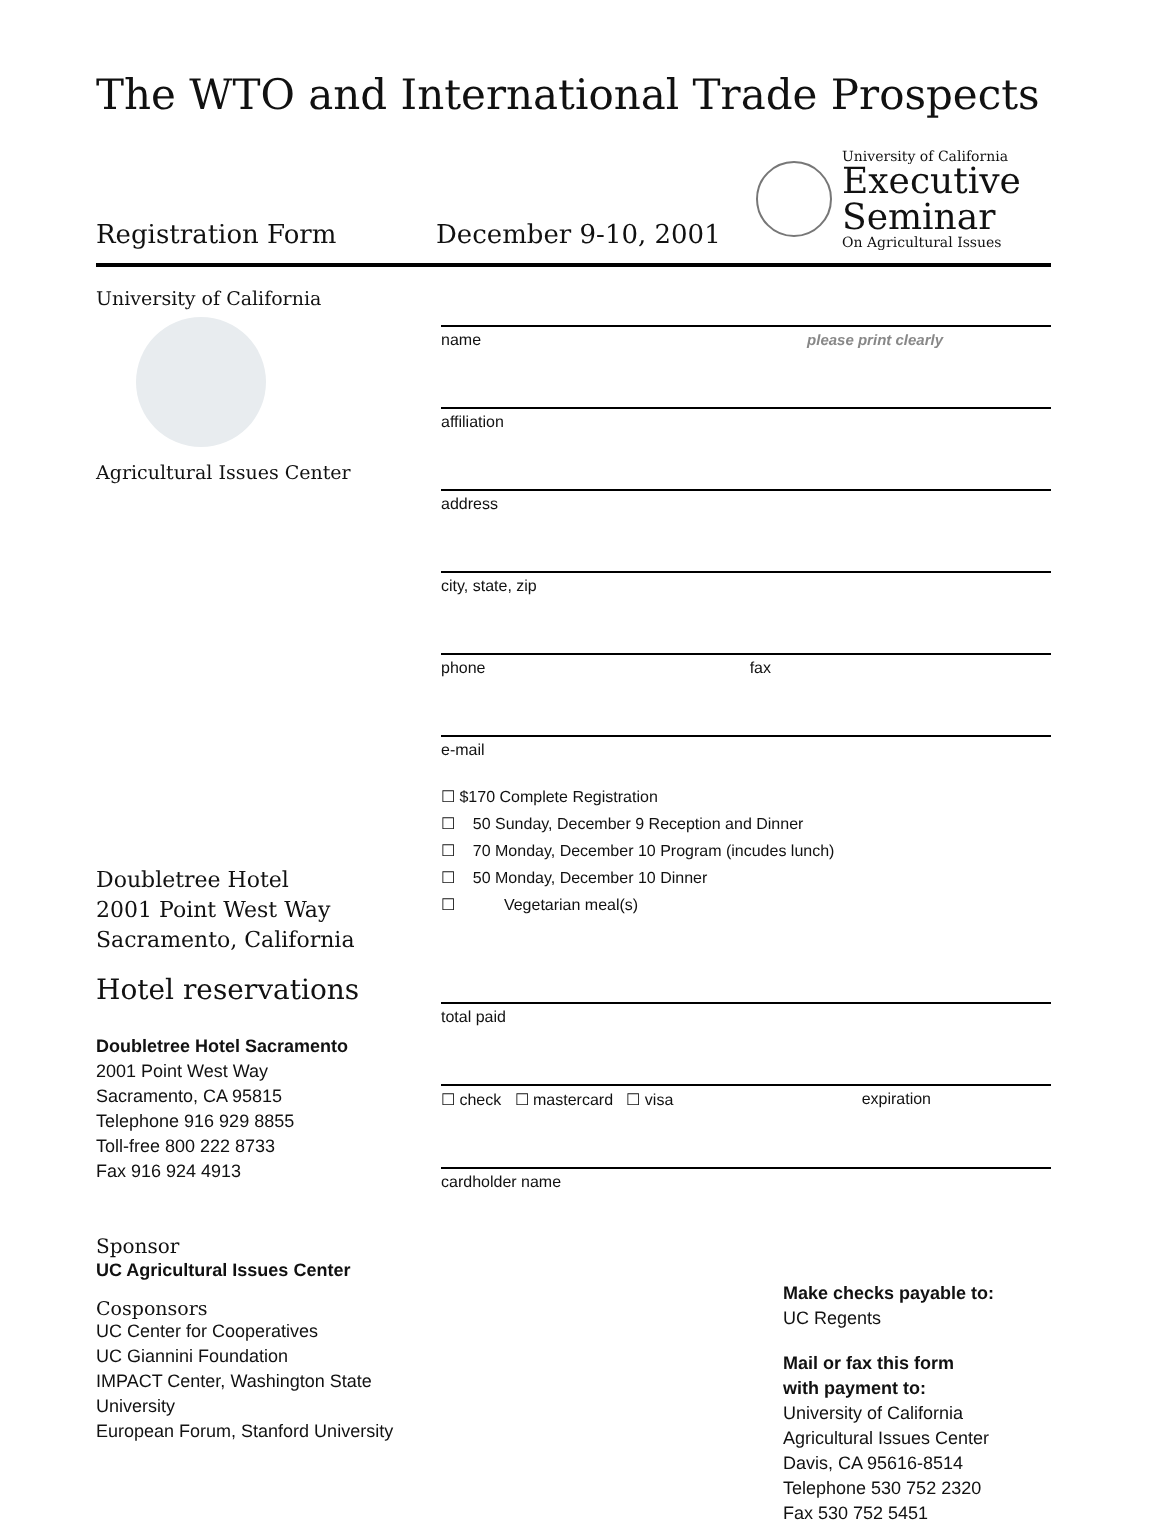The WTO and International Trade Prospects
Registration Form
December 9-10, 2001
University of California
Executive
Seminar
On Agricultural Issues
University of California
Agricultural Issues Center
Doubletree Hotel
2001 Point West Way
Sacramento, California
Hotel reservations
Doubletree Hotel Sacramento
2001 Point West Way
Sacramento, CA 95815
Telephone 916 929 8855
Toll-free 800 222 8733
Fax 916 924 4913
Sponsor
UC Agricultural Issues Center
Cosponsors
UC Center for Cooperatives
UC Giannini Foundation
IMPACT Center, Washington State University
European Forum, Stanford University
name please print clearly
affiliation
address
city, state, zip
phone fax
e-mail
☐ $170 Complete Registration
☐ 50 Sunday, December 9 Reception and Dinner
☐ 70 Monday, December 10 Program (incudes lunch)
☐ 50 Monday, December 10 Dinner
☐ Vegetarian meal(s)
total paid
☐ check ☐ mastercard ☐ visa expiration
cardholder name
Make checks payable to:
UC Regents
Mail or fax this form
with payment to:
University of California
Agricultural Issues Center
Davis, CA 95616-8514
Telephone 530 752 2320
Fax 530 752 5451